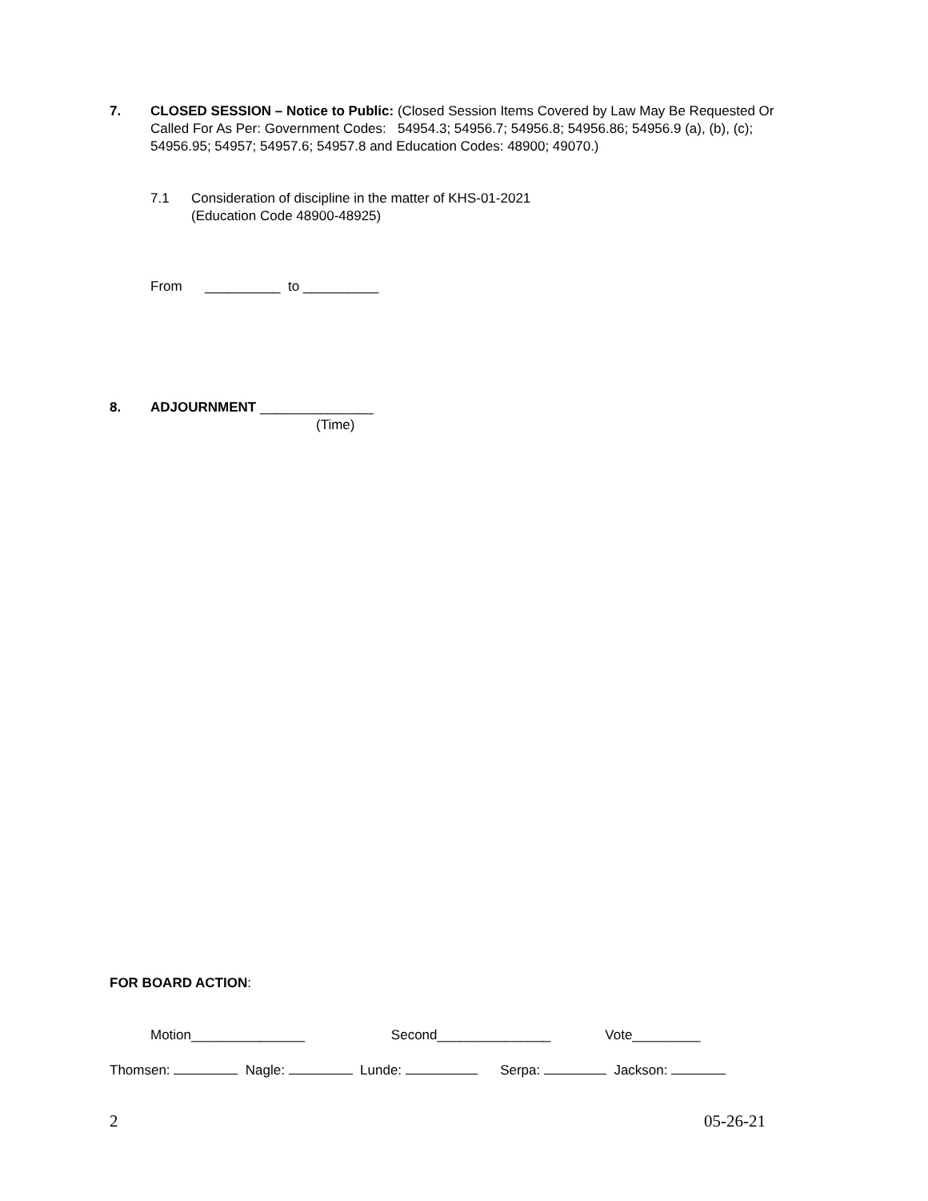7. CLOSED SESSION – Notice to Public: (Closed Session Items Covered by Law May Be Requested Or Called For As Per: Government Codes: 54954.3; 54956.7; 54956.8; 54956.86; 54956.9 (a), (b), (c); 54956.95; 54957; 54957.6; 54957.8 and Education Codes: 48900; 49070.)
7.1 Consideration of discipline in the matter of KHS-01-2021
(Education Code 48900-48925)
From __________ to __________
8. ADJOURNMENT _______________
(Time)
FOR BOARD ACTION:
Motion_______________ Second_______________ Vote_________
Thomsen: Nagle: Lunde: Serpa: Jackson:
2 05-26-21